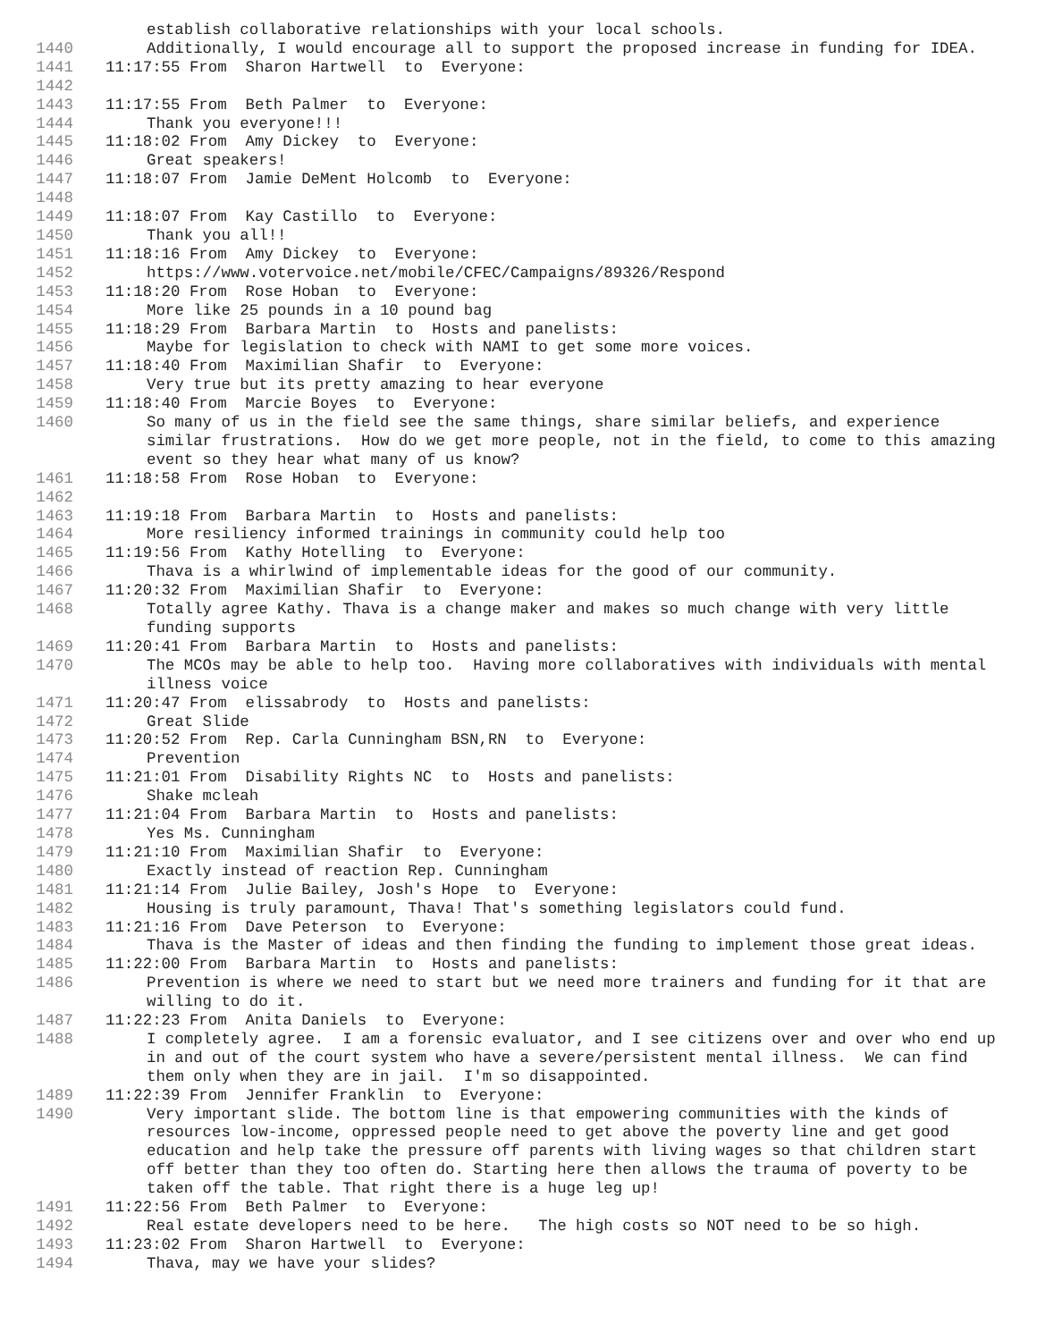establish collaborative relationships with your local schools.
1440 Additionally, I would encourage all to support the proposed increase in funding for IDEA.
1441 11:17:55 From Sharon Hartwell to Everyone:
1442
1443 11:17:55 From Beth Palmer to Everyone:
1444 Thank you everyone!!!
1445 11:18:02 From Amy Dickey to Everyone:
1446 Great speakers!
1447 11:18:07 From Jamie DeMent Holcomb to Everyone:
1448
1449 11:18:07 From Kay Castillo to Everyone:
1450 Thank you all!!
1451 11:18:16 From Amy Dickey to Everyone:
1452 https://www.votervoice.net/mobile/CFEC/Campaigns/89326/Respond
1453 11:18:20 From Rose Hoban to Everyone:
1454 More like 25 pounds in a 10 pound bag
1455 11:18:29 From Barbara Martin to Hosts and panelists:
1456 Maybe for legislation to check with NAMI to get some more voices.
1457 11:18:40 From Maximilian Shafir to Everyone:
1458 Very true but its pretty amazing to hear everyone
1459 11:18:40 From Marcie Boyes to Everyone:
1460 So many of us in the field see the same things, share similar beliefs, and experience similar frustrations. How do we get more people, not in the field, to come to this amazing event so they hear what many of us know?
1461 11:18:58 From Rose Hoban to Everyone:
1462
1463 11:19:18 From Barbara Martin to Hosts and panelists:
1464 More resiliency informed trainings in community could help too
1465 11:19:56 From Kathy Hotelling to Everyone:
1466 Thava is a whirlwind of implementable ideas for the good of our community.
1467 11:20:32 From Maximilian Shafir to Everyone:
1468 Totally agree Kathy. Thava is a change maker and makes so much change with very little funding supports
1469 11:20:41 From Barbara Martin to Hosts and panelists:
1470 The MCOs may be able to help too. Having more collaboratives with individuals with mental illness voice
1471 11:20:47 From elissabrody to Hosts and panelists:
1472 Great Slide
1473 11:20:52 From Rep. Carla Cunningham BSN,RN to Everyone:
1474 Prevention
1475 11:21:01 From Disability Rights NC to Hosts and panelists:
1476 Shake mcleah
1477 11:21:04 From Barbara Martin to Hosts and panelists:
1478 Yes Ms. Cunningham
1479 11:21:10 From Maximilian Shafir to Everyone:
1480 Exactly instead of reaction Rep. Cunningham
1481 11:21:14 From Julie Bailey, Josh's Hope to Everyone:
1482 Housing is truly paramount, Thava! That's something legislators could fund.
1483 11:21:16 From Dave Peterson to Everyone:
1484 Thava is the Master of ideas and then finding the funding to implement those great ideas.
1485 11:22:00 From Barbara Martin to Hosts and panelists:
1486 Prevention is where we need to start but we need more trainers and funding for it that are willing to do it.
1487 11:22:23 From Anita Daniels to Everyone:
1488 I completely agree. I am a forensic evaluator, and I see citizens over and over who end up in and out of the court system who have a severe/persistent mental illness. We can find them only when they are in jail. I'm so disappointed.
1489 11:22:39 From Jennifer Franklin to Everyone:
1490 Very important slide. The bottom line is that empowering communities with the kinds of resources low-income, oppressed people need to get above the poverty line and get good education and help take the pressure off parents with living wages so that children start off better than they too often do. Starting here then allows the trauma of poverty to be taken off the table. That right there is a huge leg up!
1491 11:22:56 From Beth Palmer to Everyone:
1492 Real estate developers need to be here. The high costs so NOT need to be so high.
1493 11:23:02 From Sharon Hartwell to Everyone:
1494 Thava, may we have your slides?